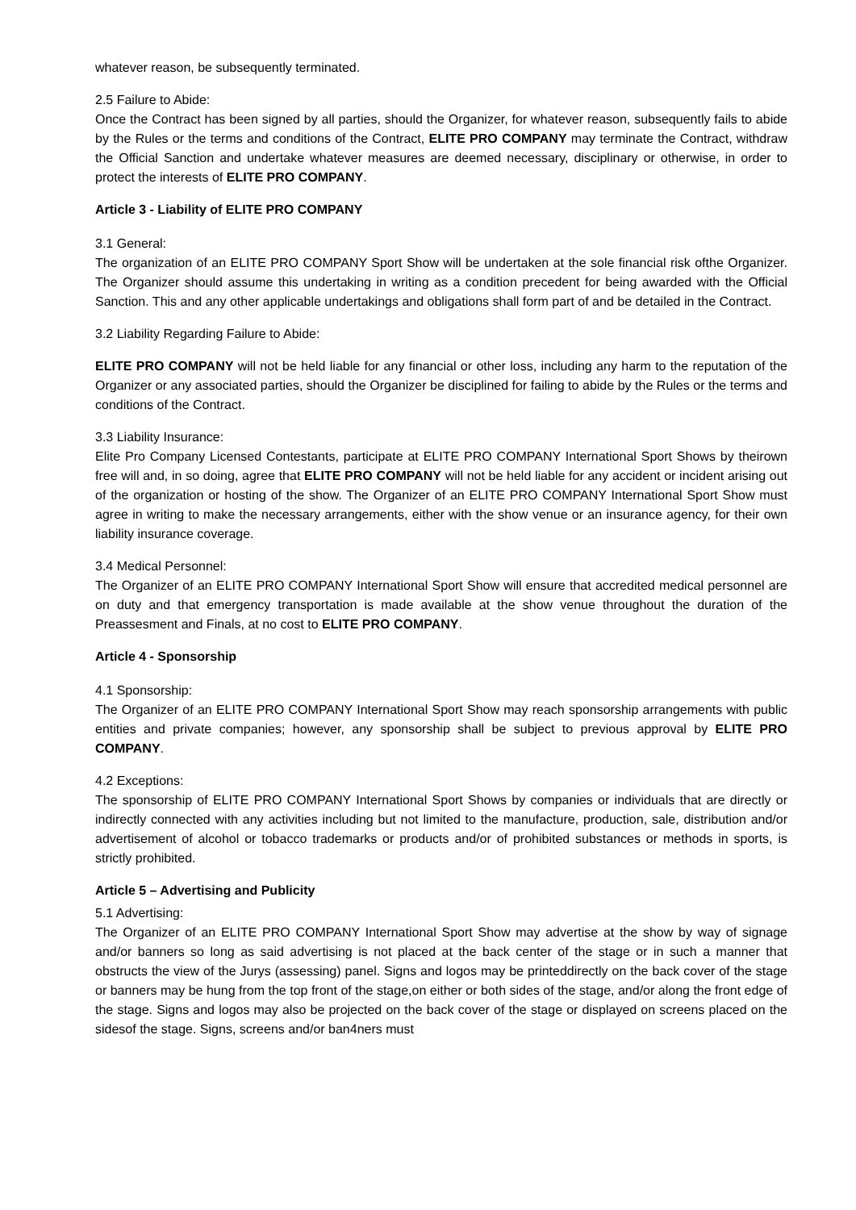whatever reason, be subsequently terminated.
2.5 Failure to Abide:
Once the Contract has been signed by all parties, should the Organizer, for whatever reason, subsequently fails to abide by the Rules or the terms and conditions of the Contract, ELITE PRO COMPANY may terminate the Contract, withdraw the Official Sanction and undertake whatever measures are deemed necessary, disciplinary or otherwise, in order to protect the interests of ELITE PRO COMPANY.
Article 3 - Liability of ELITE PRO COMPANY
3.1 General:
The organization of an ELITE PRO COMPANY Sport Show will be undertaken at the sole financial risk ofthe Organizer. The Organizer should assume this undertaking in writing as a condition precedent for being awarded with the Official Sanction. This and any other applicable undertakings and obligations shall form part of and be detailed in the Contract.
3.2 Liability Regarding Failure to Abide:
ELITE PRO COMPANY will not be held liable for any financial or other loss, including any harm to the reputation of the Organizer or any associated parties, should the Organizer be disciplined for failing to abide by the Rules or the terms and conditions of the Contract.
3.3 Liability Insurance:
Elite Pro Company Licensed Contestants, participate at ELITE PRO COMPANY International Sport Shows by theirown free will and, in so doing, agree that ELITE PRO COMPANY will not be held liable for any accident or incident arising out of the organization or hosting of the show. The Organizer of an ELITE PRO COMPANY International Sport Show must agree in writing to make the necessary arrangements, either with the show venue or an insurance agency, for their own liability insurance coverage.
3.4 Medical Personnel:
The Organizer of an ELITE PRO COMPANY International Sport Show will ensure that accredited medical personnel are on duty and that emergency transportation is made available at the show venue throughout the duration of the Preassesment and Finals, at no cost to ELITE PRO COMPANY.
Article 4 - Sponsorship
4.1 Sponsorship:
The Organizer of an ELITE PRO COMPANY International Sport Show may reach sponsorship arrangements with public entities and private companies; however, any sponsorship shall be subject to previous approval by ELITE PRO COMPANY.
4.2 Exceptions:
The sponsorship of ELITE PRO COMPANY International Sport Shows by companies or individuals that are directly or indirectly connected with any activities including but not limited to the manufacture, production, sale, distribution and/or advertisement of alcohol or tobacco trademarks or products and/or of prohibited substances or methods in sports, is strictly prohibited.
Article 5 – Advertising and Publicity
5.1 Advertising:
The Organizer of an ELITE PRO COMPANY International Sport Show may advertise at the show by way of signage and/or banners so long as said advertising is not placed at the back center of the stage or in such a manner that obstructs the view of the Jurys (assessing) panel. Signs and logos may be printeddirectly on the back cover of the stage or banners may be hung from the top front of the stage,on either or both sides of the stage, and/or along the front edge of the stage. Signs and logos may also be projected on the back cover of the stage or displayed on screens placed on the sidesof the stage. Signs, screens and/or ban4ners must